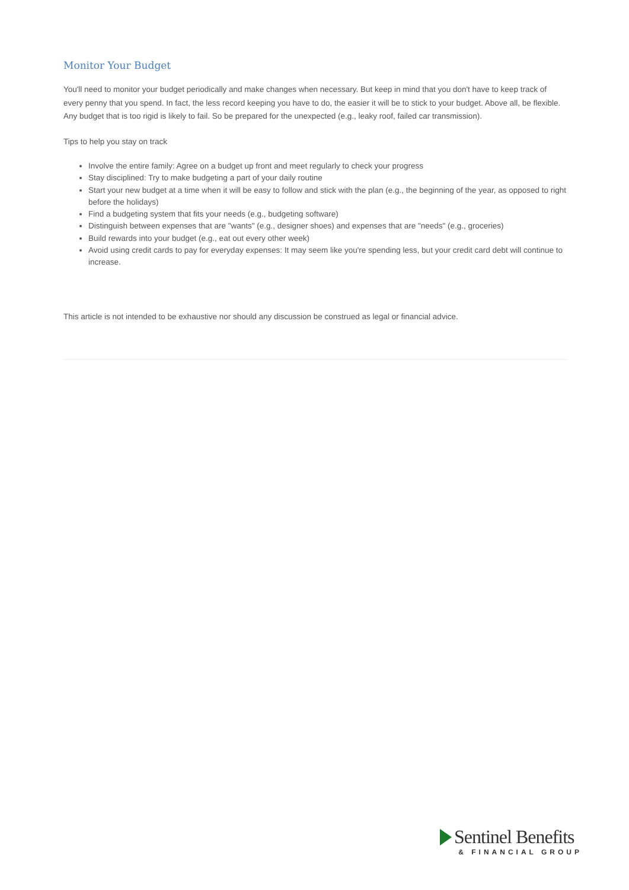Monitor Your Budget
You'll need to monitor your budget periodically and make changes when necessary. But keep in mind that you don't have to keep track of every penny that you spend. In fact, the less record keeping you have to do, the easier it will be to stick to your budget. Above all, be flexible. Any budget that is too rigid is likely to fail. So be prepared for the unexpected (e.g., leaky roof, failed car transmission).
Tips to help you stay on track
Involve the entire family: Agree on a budget up front and meet regularly to check your progress
Stay disciplined: Try to make budgeting a part of your daily routine
Start your new budget at a time when it will be easy to follow and stick with the plan (e.g., the beginning of the year, as opposed to right before the holidays)
Find a budgeting system that fits your needs (e.g., budgeting software)
Distinguish between expenses that are "wants" (e.g., designer shoes) and expenses that are "needs" (e.g., groceries)
Build rewards into your budget (e.g., eat out every other week)
Avoid using credit cards to pay for everyday expenses: It may seem like you're spending less, but your credit card debt will continue to increase.
This article is not intended to be exhaustive nor should any discussion be construed as legal or financial advice.
Sentinel Benefits
& FINANCIAL GROUP